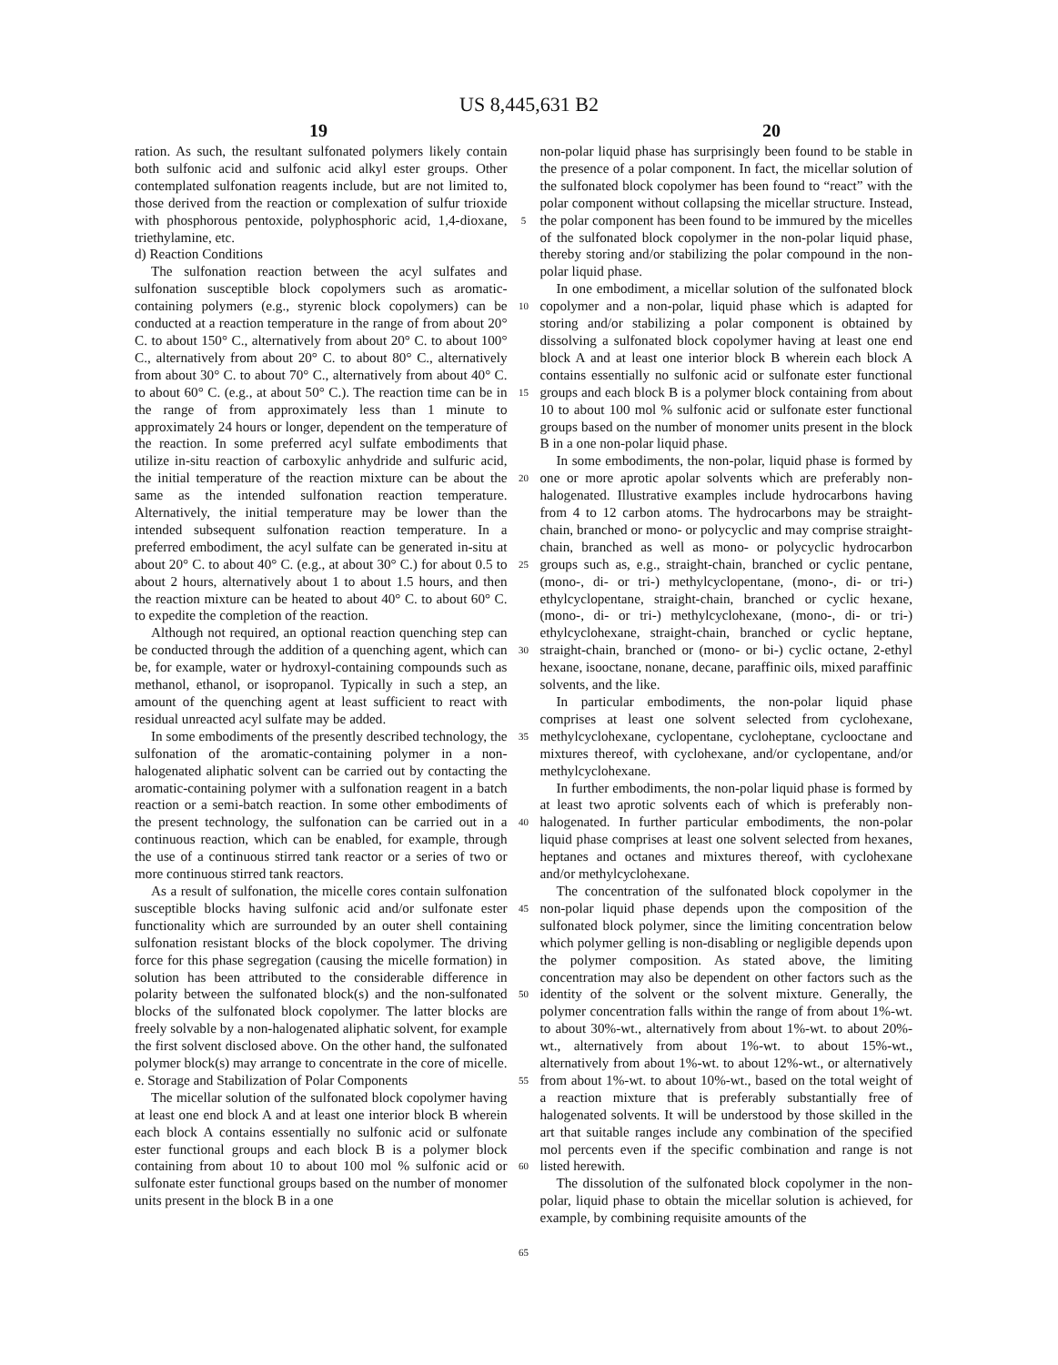US 8,445,631 B2
19 20
ration. As such, the resultant sulfonated polymers likely contain both sulfonic acid and sulfonic acid alkyl ester groups. Other contemplated sulfonation reagents include, but are not limited to, those derived from the reaction or complexation of sulfur trioxide with phosphorous pentoxide, polyphosphoric acid, 1,4-dioxane, triethylamine, etc.
d) Reaction Conditions
The sulfonation reaction between the acyl sulfates and sulfonation susceptible block copolymers such as aromatic-containing polymers (e.g., styrenic block copolymers) can be conducted at a reaction temperature in the range of from about 20° C. to about 150° C., alternatively from about 20° C. to about 100° C., alternatively from about 20° C. to about 80° C., alternatively from about 30° C. to about 70° C., alternatively from about 40° C. to about 60° C. (e.g., at about 50° C.). The reaction time can be in the range of from approximately less than 1 minute to approximately 24 hours or longer, dependent on the temperature of the reaction. In some preferred acyl sulfate embodiments that utilize in-situ reaction of carboxylic anhydride and sulfuric acid, the initial temperature of the reaction mixture can be about the same as the intended sulfonation reaction temperature. Alternatively, the initial temperature may be lower than the intended subsequent sulfonation reaction temperature. In a preferred embodiment, the acyl sulfate can be generated in-situ at about 20° C. to about 40° C. (e.g., at about 30° C.) for about 0.5 to about 2 hours, alternatively about 1 to about 1.5 hours, and then the reaction mixture can be heated to about 40° C. to about 60° C. to expedite the completion of the reaction.
Although not required, an optional reaction quenching step can be conducted through the addition of a quenching agent, which can be, for example, water or hydroxyl-containing compounds such as methanol, ethanol, or isopropanol. Typically in such a step, an amount of the quenching agent at least sufficient to react with residual unreacted acyl sulfate may be added.
In some embodiments of the presently described technology, the sulfonation of the aromatic-containing polymer in a non-halogenated aliphatic solvent can be carried out by contacting the aromatic-containing polymer with a sulfonation reagent in a batch reaction or a semi-batch reaction. In some other embodiments of the present technology, the sulfonation can be carried out in a continuous reaction, which can be enabled, for example, through the use of a continuous stirred tank reactor or a series of two or more continuous stirred tank reactors.
As a result of sulfonation, the micelle cores contain sulfonation susceptible blocks having sulfonic acid and/or sulfonate ester functionality which are surrounded by an outer shell containing sulfonation resistant blocks of the block copolymer. The driving force for this phase segregation (causing the micelle formation) in solution has been attributed to the considerable difference in polarity between the sulfonated block(s) and the non-sulfonated blocks of the sulfonated block copolymer. The latter blocks are freely solvable by a non-halogenated aliphatic solvent, for example the first solvent disclosed above. On the other hand, the sulfonated polymer block(s) may arrange to concentrate in the core of micelle.
e. Storage and Stabilization of Polar Components
The micellar solution of the sulfonated block copolymer having at least one end block A and at least one interior block B wherein each block A contains essentially no sulfonic acid or sulfonate ester functional groups and each block B is a polymer block containing from about 10 to about 100 mol % sulfonic acid or sulfonate ester functional groups based on the number of monomer units present in the block B in a one
5
10
15
20
25
30
35
40
45
50
55
60
65
non-polar liquid phase has surprisingly been found to be stable in the presence of a polar component. In fact, the micellar solution of the sulfonated block copolymer has been found to “react” with the polar component without collapsing the micellar structure. Instead, the polar component has been found to be immured by the micelles of the sulfonated block copolymer in the non-polar liquid phase, thereby storing and/or stabilizing the polar compound in the non-polar liquid phase.
In one embodiment, a micellar solution of the sulfonated block copolymer and a non-polar, liquid phase which is adapted for storing and/or stabilizing a polar component is obtained by dissolving a sulfonated block copolymer having at least one end block A and at least one interior block B wherein each block A contains essentially no sulfonic acid or sulfonate ester functional groups and each block B is a polymer block containing from about 10 to about 100 mol % sulfonic acid or sulfonate ester functional groups based on the number of monomer units present in the block B in a one non-polar liquid phase.
In some embodiments, the non-polar, liquid phase is formed by one or more aprotic apolar solvents which are preferably non-halogenated. Illustrative examples include hydrocarbons having from 4 to 12 carbon atoms. The hydrocarbons may be straight-chain, branched or mono- or polycyclic and may comprise straight-chain, branched as well as mono- or polycyclic hydrocarbon groups such as, e.g., straight-chain, branched or cyclic pentane, (mono-, di- or tri-) methylcyclopentane, (mono-, di- or tri-) ethylcyclopentane, straight-chain, branched or cyclic hexane, (mono-, di- or tri-) methylcyclohexane, (mono-, di- or tri-) ethylcyclohexane, straight-chain, branched or cyclic heptane, straight-chain, branched or (mono- or bi-) cyclic octane, 2-ethyl hexane, isooctane, nonane, decane, paraffinic oils, mixed paraffinic solvents, and the like.
In particular embodiments, the non-polar liquid phase comprises at least one solvent selected from cyclohexane, methylcyclohexane, cyclopentane, cycloheptane, cyclooctane and mixtures thereof, with cyclohexane, and/or cyclopentane, and/or methylcyclohexane.
In further embodiments, the non-polar liquid phase is formed by at least two aprotic solvents each of which is preferably non-halogenated. In further particular embodiments, the non-polar liquid phase comprises at least one solvent selected from hexanes, heptanes and octanes and mixtures thereof, with cyclohexane and/or methylcyclohexane.
The concentration of the sulfonated block copolymer in the non-polar liquid phase depends upon the composition of the sulfonated block polymer, since the limiting concentration below which polymer gelling is non-disabling or negligible depends upon the polymer composition. As stated above, the limiting concentration may also be dependent on other factors such as the identity of the solvent or the solvent mixture. Generally, the polymer concentration falls within the range of from about 1%-wt. to about 30%-wt., alternatively from about 1%-wt. to about 20%-wt., alternatively from about 1%-wt. to about 15%-wt., alternatively from about 1%-wt. to about 12%-wt., or alternatively from about 1%-wt. to about 10%-wt., based on the total weight of a reaction mixture that is preferably substantially free of halogenated solvents. It will be understood by those skilled in the art that suitable ranges include any combination of the specified mol percents even if the specific combination and range is not listed herewith.
The dissolution of the sulfonated block copolymer in the non-polar, liquid phase to obtain the micellar solution is achieved, for example, by combining requisite amounts of the